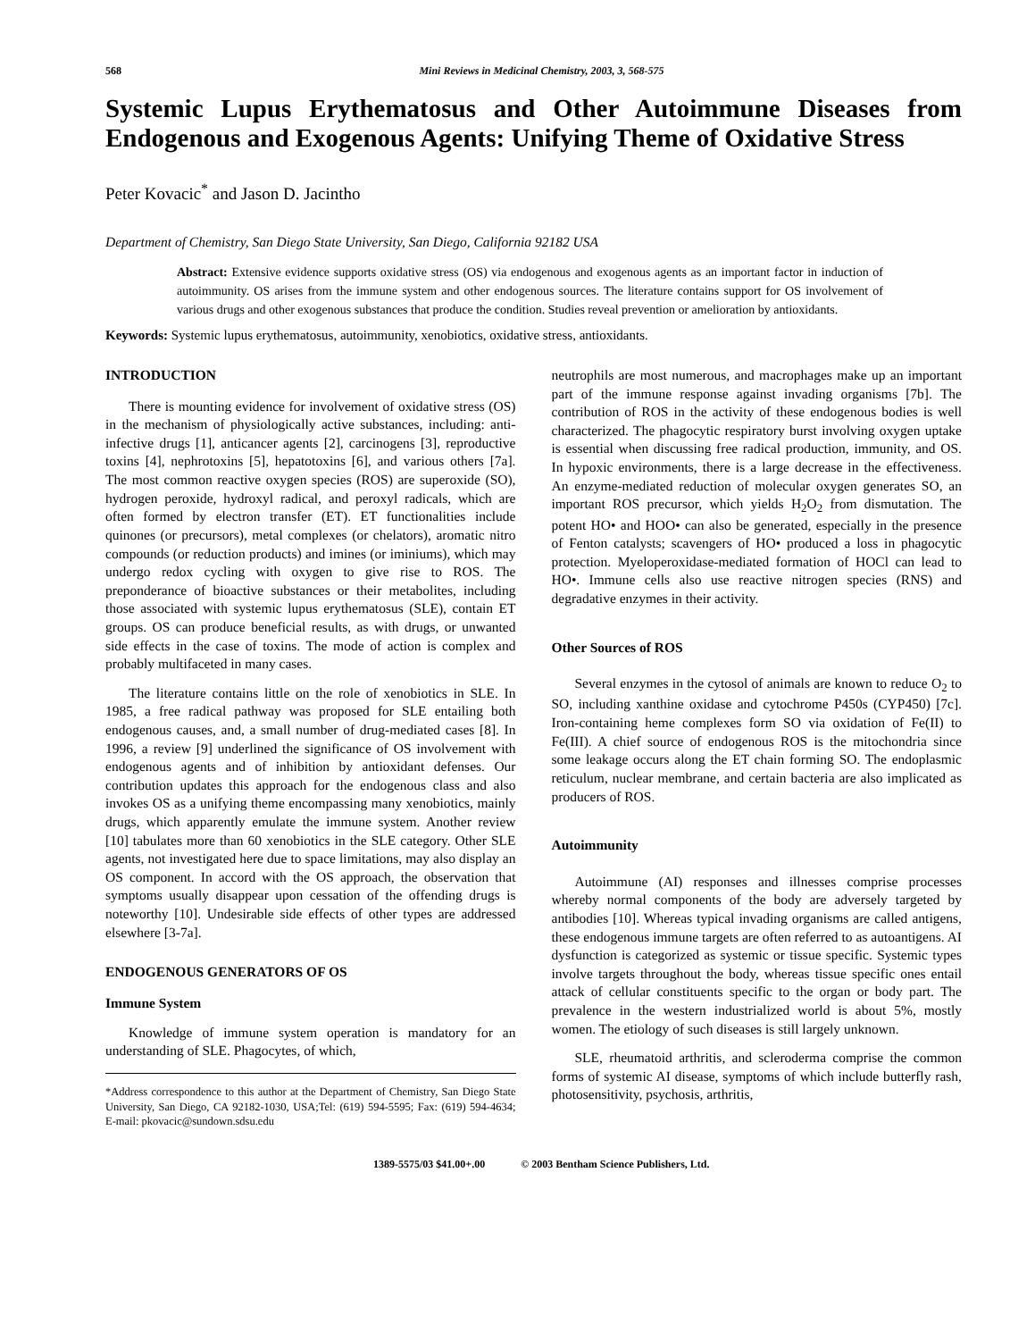568 Mini Reviews in Medicinal Chemistry, 2003, 3, 568-575
Systemic Lupus Erythematosus and Other Autoimmune Diseases from Endogenous and Exogenous Agents: Unifying Theme of Oxidative Stress
Peter Kovacic<sup>*</sup> and Jason D. Jacintho
Department of Chemistry, San Diego State University, San Diego, California 92182 USA
Abstract: Extensive evidence supports oxidative stress (OS) via endogenous and exogenous agents as an important factor in induction of autoimmunity. OS arises from the immune system and other endogenous sources. The literature contains support for OS involvement of various drugs and other exogenous substances that produce the condition. Studies reveal prevention or amelioration by antioxidants.
Keywords: Systemic lupus erythematosus, autoimmunity, xenobiotics, oxidative stress, antioxidants.
INTRODUCTION
There is mounting evidence for involvement of oxidative stress (OS) in the mechanism of physiologically active substances, including: anti-infective drugs [1], anticancer agents [2], carcinogens [3], reproductive toxins [4], nephrotoxins [5], hepatotoxins [6], and various others [7a]. The most common reactive oxygen species (ROS) are superoxide (SO), hydrogen peroxide, hydroxyl radical, and peroxyl radicals, which are often formed by electron transfer (ET). ET functionalities include quinones (or precursors), metal complexes (or chelators), aromatic nitro compounds (or reduction products) and imines (or iminiums), which may undergo redox cycling with oxygen to give rise to ROS. The preponderance of bioactive substances or their metabolites, including those associated with systemic lupus erythematosus (SLE), contain ET groups. OS can produce beneficial results, as with drugs, or unwanted side effects in the case of toxins. The mode of action is complex and probably multifaceted in many cases.
The literature contains little on the role of xenobiotics in SLE. In 1985, a free radical pathway was proposed for SLE entailing both endogenous causes, and, a small number of drug-mediated cases [8]. In 1996, a review [9] underlined the significance of OS involvement with endogenous agents and of inhibition by antioxidant defenses. Our contribution updates this approach for the endogenous class and also invokes OS as a unifying theme encompassing many xenobiotics, mainly drugs, which apparently emulate the immune system. Another review [10] tabulates more than 60 xenobiotics in the SLE category. Other SLE agents, not investigated here due to space limitations, may also display an OS component. In accord with the OS approach, the observation that symptoms usually disappear upon cessation of the offending drugs is noteworthy [10]. Undesirable side effects of other types are addressed elsewhere [3-7a].
ENDOGENOUS GENERATORS OF OS
Immune System
Knowledge of immune system operation is mandatory for an understanding of SLE. Phagocytes, of which,
*Address correspondence to this author at the Department of Chemistry, San Diego State University, San Diego, CA 92182-1030, USA;Tel: (619) 594-5595; Fax: (619) 594-4634; E-mail: pkovacic@sundown.sdsu.edu
neutrophils are most numerous, and macrophages make up an important part of the immune response against invading organisms [7b]. The contribution of ROS in the activity of these endogenous bodies is well characterized. The phagocytic respiratory burst involving oxygen uptake is essential when discussing free radical production, immunity, and OS. In hypoxic environments, there is a large decrease in the effectiveness. An enzyme-mediated reduction of molecular oxygen generates SO, an important ROS precursor, which yields H<sub>2</sub>O<sub>2</sub> from dismutation. The potent HO• and HOO• can also be generated, especially in the presence of Fenton catalysts; scavengers of HO• produced a loss in phagocytic protection. Myeloperoxidase-mediated formation of HOCl can lead to HO•. Immune cells also use reactive nitrogen species (RNS) and degradative enzymes in their activity.
Other Sources of ROS
Several enzymes in the cytosol of animals are known to reduce O<sub>2</sub> to SO, including xanthine oxidase and cytochrome P450s (CYP450) [7c]. Iron-containing heme complexes form SO via oxidation of Fe(II) to Fe(III). A chief source of endogenous ROS is the mitochondria since some leakage occurs along the ET chain forming SO. The endoplasmic reticulum, nuclear membrane, and certain bacteria are also implicated as producers of ROS.
Autoimmunity
Autoimmune (AI) responses and illnesses comprise processes whereby normal components of the body are adversely targeted by antibodies [10]. Whereas typical invading organisms are called antigens, these endogenous immune targets are often referred to as autoantigens. AI dysfunction is categorized as systemic or tissue specific. Systemic types involve targets throughout the body, whereas tissue specific ones entail attack of cellular constituents specific to the organ or body part. The prevalence in the western industrialized world is about 5%, mostly women. The etiology of such diseases is still largely unknown.
SLE, rheumatoid arthritis, and scleroderma comprise the common forms of systemic AI disease, symptoms of which include butterfly rash, photosensitivity, psychosis, arthritis,
1389-5575/03 $41.00+.00 © 2003 Bentham Science Publishers, Ltd.